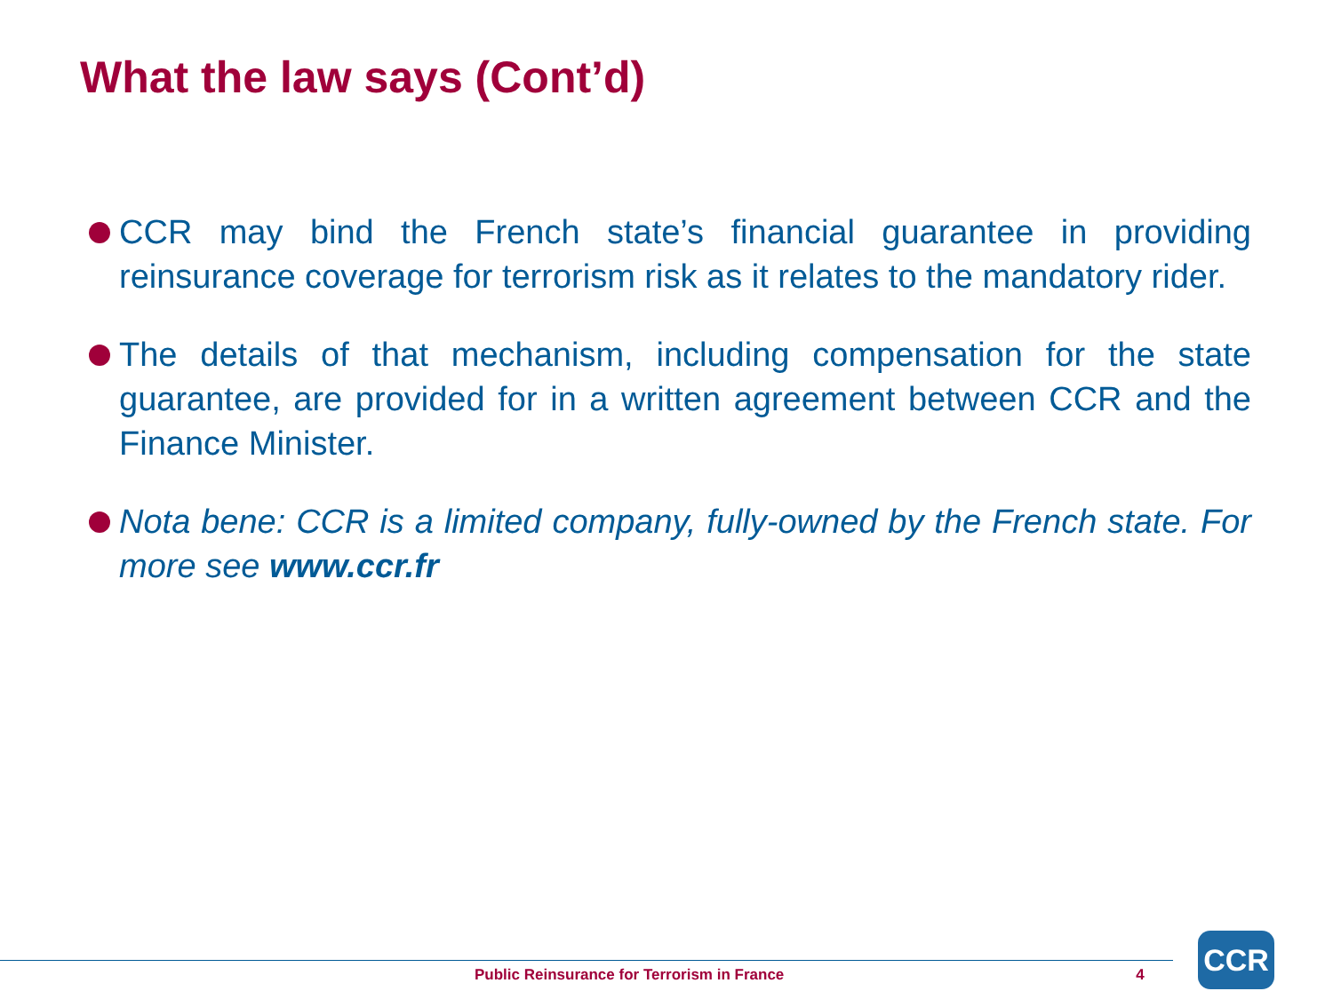What the law says (Cont’d)
CCR may bind the French state’s financial guarantee in providing reinsurance coverage for terrorism risk as it relates to the mandatory rider.
The details of that mechanism, including compensation for the state guarantee, are provided for in a written agreement between CCR and the Finance Minister.
Nota bene: CCR is a limited company, fully-owned by the French state. For more see www.ccr.fr
Public Reinsurance for Terrorism in France 4
CCR